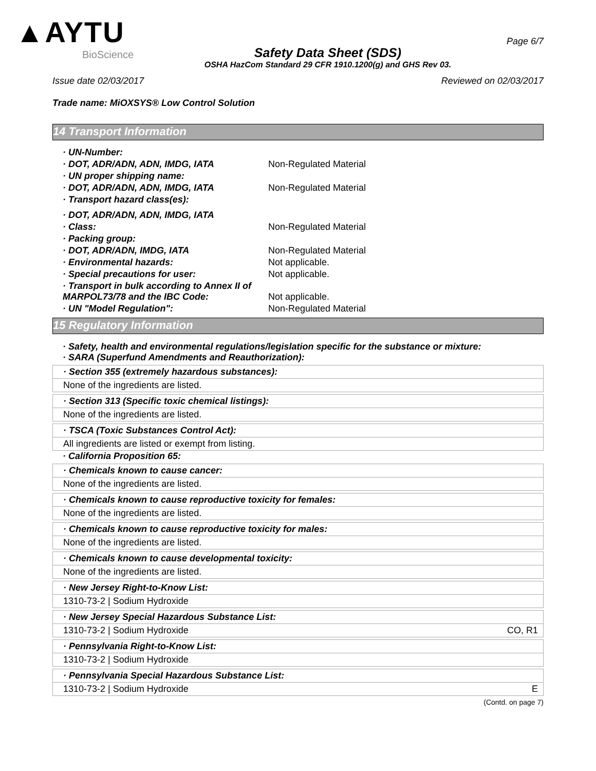▲AYTU
BioScience
Safety Data Sheet (SDS)
OSHA HazCom Standard 29 CFR 1910.1200(g) and GHS Rev 03.
Page 6/7
Issue date 02/03/2017 Reviewed on 02/03/2017
Trade name: MiOXSYS® Low Control Solution
14 Transport Information
| · UN-Number: | |
| · DOT, ADR/ADN, ADN, IMDG, IATA | Non-Regulated Material |
| · UN proper shipping name: | |
| · DOT, ADR/ADN, ADN, IMDG, IATA | Non-Regulated Material |
| · Transport hazard class(es): | |
| · DOT, ADR/ADN, ADN, IMDG, IATA | |
| · Class: | Non-Regulated Material |
| · Packing group: | |
| · DOT, ADR/ADN, IMDG, IATA | Non-Regulated Material |
| · Environmental hazards: | Not applicable. |
| · Special precautions for user: | Not applicable. |
| · Transport in bulk according to Annex II of MARPOL73/78 and the IBC Code: | Not applicable. |
| · UN "Model Regulation": | Non-Regulated Material |
15 Regulatory Information
· Safety, health and environmental regulations/legislation specific for the substance or mixture:
· SARA (Superfund Amendments and Reauthorization):
· Section 355 (extremely hazardous substances):
None of the ingredients are listed.
· Section 313 (Specific toxic chemical listings):
None of the ingredients are listed.
· TSCA (Toxic Substances Control Act):
All ingredients are listed or exempt from listing.
· California Proposition 65:
· Chemicals known to cause cancer:
None of the ingredients are listed.
· Chemicals known to cause reproductive toxicity for females:
None of the ingredients are listed.
· Chemicals known to cause reproductive toxicity for males:
None of the ingredients are listed.
· Chemicals known to cause developmental toxicity:
None of the ingredients are listed.
· New Jersey Right-to-Know List:
1310-73-2 | Sodium Hydroxide
· New Jersey Special Hazardous Substance List:
1310-73-2 | Sodium Hydroxide CO, R1
· Pennsylvania Right-to-Know List:
1310-73-2 | Sodium Hydroxide
· Pennsylvania Special Hazardous Substance List:
1310-73-2 | Sodium Hydroxide E
(Contd. on page 7)